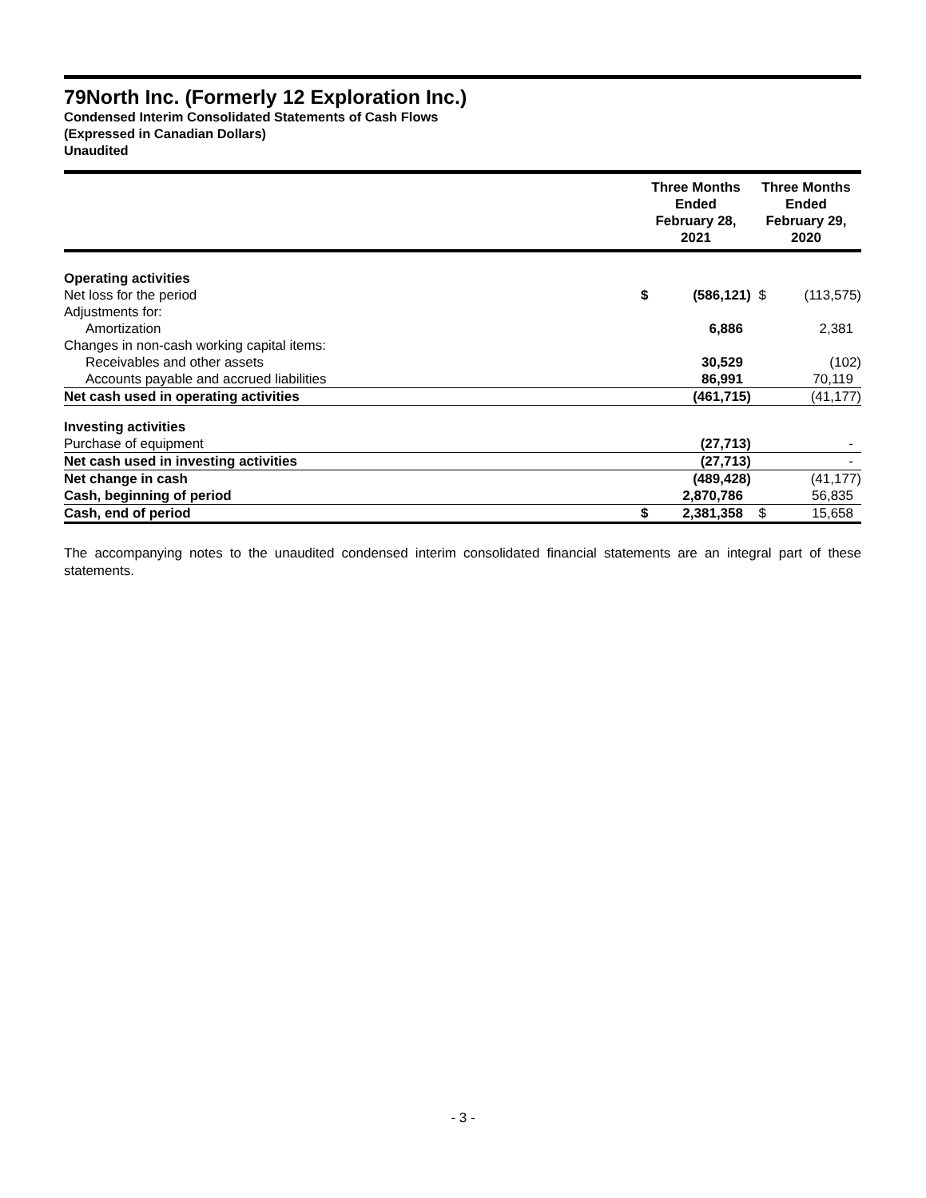79North Inc. (Formerly 12 Exploration Inc.)
Condensed Interim Consolidated Statements of Cash Flows
(Expressed in Canadian Dollars)
Unaudited
| | Three Months Ended February 28, 2021 | | Three Months Ended February 29, 2020 | |
| --- | --- | --- | --- | --- |
| Operating activities | | | | |
| Net loss for the period | $ | (586,121) | $ | (113,575) |
| Adjustments for: | | | | |
| Amortization | | 6,886 | | 2,381 |
| Changes in non-cash working capital items: | | | | |
| Receivables and other assets | | 30,529 | | (102) |
| Accounts payable and accrued liabilities | | 86,991 | | 70,119 |
| Net cash used in operating activities | | (461,715) | | (41,177) |
| Investing activities | | | | |
| Purchase of equipment | | (27,713) | | - |
| Net cash used in investing activities | | (27,713) | | - |
| Net change in cash | | (489,428) | | (41,177) |
| Cash, beginning of period | | 2,870,786 | | 56,835 |
| Cash, end of period | $ | 2,381,358 | $ | 15,658 |
The accompanying notes to the unaudited condensed interim consolidated financial statements are an integral part of these statements.
- 3 -